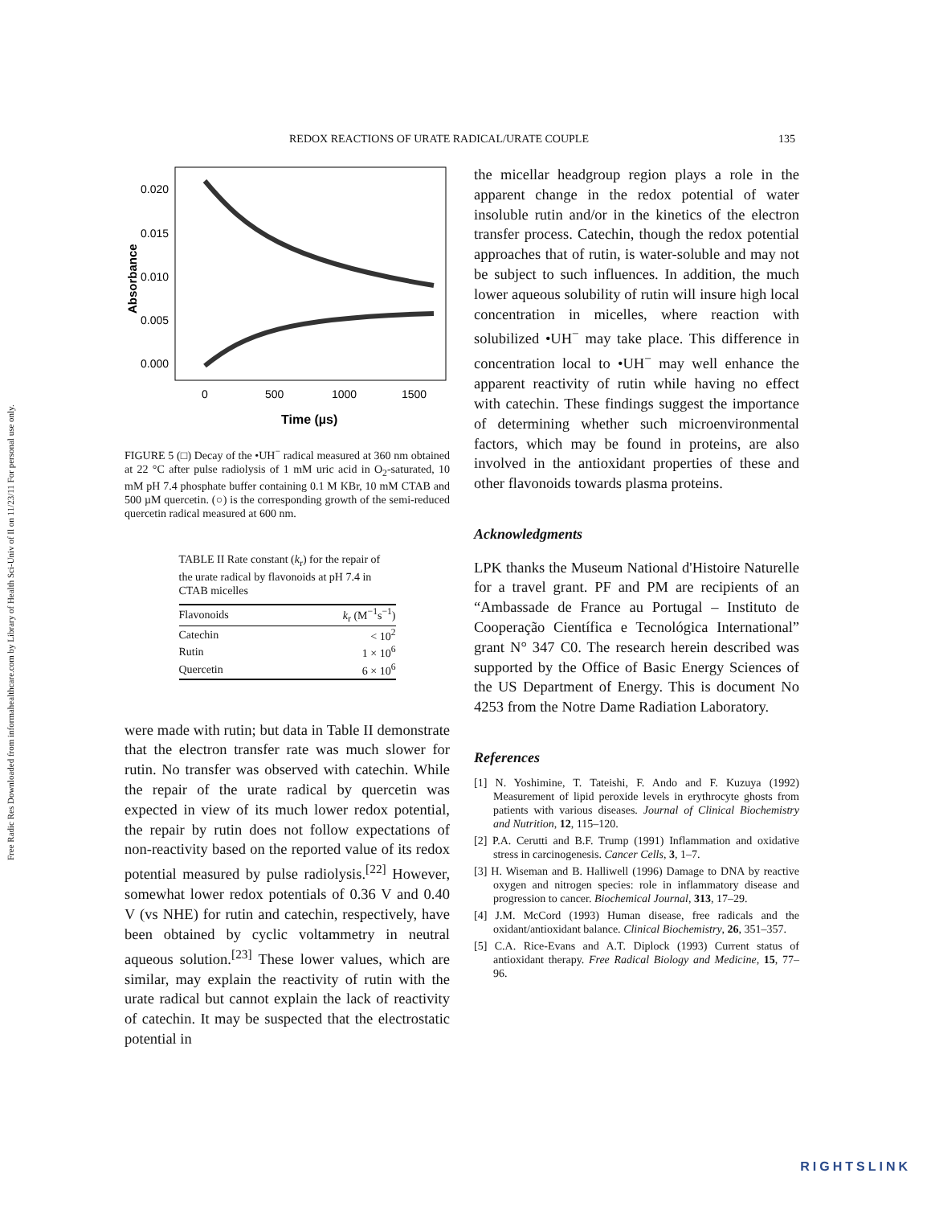Free Radic Res Downloaded from informahealthcare.com by Library of Health Sci-Univ of Il on 11/23/11 For personal use only.
REDOX REACTIONS OF URATE RADICAL/URATE COUPLE 135
0.020
0.015
0.010
0.005
0.000
Absorbance
0
500
1000
1500
Time (µs)
FIGURE 5 (□) Decay of the •UH<sup>−</sup> radical measured at 360 nm obtained at 22 °C after pulse radiolysis of 1 mM uric acid in O<sub>2</sub>-saturated, 10 mM pH 7.4 phosphate buffer containing 0.1 M KBr, 10 mM CTAB and 500 µM quercetin. (○) is the corresponding growth of the semi-reduced quercetin radical measured at 600 nm.
TABLE II Rate constant (k<sub>r</sub>) for the repair of the urate radical by flavonoids at pH 7.4 in CTAB micelles
| Flavonoids | k<sub>r</sub> (M<sup>−1</sup>s<sup>−1</sup>) |
| --- | --- |
| Catechin | < 10<sup>2</sup> |
| Rutin | 1 × 10<sup>6</sup> |
| Quercetin | 6 × 10<sup>6</sup> |
were made with rutin; but data in Table II demonstrate that the electron transfer rate was much slower for rutin. No transfer was observed with catechin. While the repair of the urate radical by quercetin was expected in view of its much lower redox potential, the repair by rutin does not follow expectations of non-reactivity based on the reported value of its redox potential measured by pulse radiolysis.<sup>[22]</sup> However, somewhat lower redox potentials of 0.36 V and 0.40 V (vs NHE) for rutin and catechin, respectively, have been obtained by cyclic voltammetry in neutral aqueous solution.<sup>[23]</sup> These lower values, which are similar, may explain the reactivity of rutin with the urate radical but cannot explain the lack of reactivity of catechin. It may be suspected that the electrostatic potential in
the micellar headgroup region plays a role in the apparent change in the redox potential of water insoluble rutin and/or in the kinetics of the electron transfer process. Catechin, though the redox potential approaches that of rutin, is water-soluble and may not be subject to such influences. In addition, the much lower aqueous solubility of rutin will insure high local concentration in micelles, where reaction with solubilized •UH<sup>−</sup> may take place. This difference in concentration local to •UH<sup>−</sup> may well enhance the apparent reactivity of rutin while having no effect with catechin. These findings suggest the importance of determining whether such microenvironmental factors, which may be found in proteins, are also involved in the antioxidant properties of these and other flavonoids towards plasma proteins.
Acknowledgments
LPK thanks the Museum National d'Histoire Naturelle for a travel grant. PF and PM are recipients of an “Ambassade de France au Portugal – Instituto de Cooperação Científica e Tecnológica International” grant N° 347 C0. The research herein described was supported by the Office of Basic Energy Sciences of the US Department of Energy. This is document No 4253 from the Notre Dame Radiation Laboratory.
References
[1] N. Yoshimine, T. Tateishi, F. Ando and F. Kuzuya (1992) Measurement of lipid peroxide levels in erythrocyte ghosts from patients with various diseases. Journal of Clinical Biochemistry and Nutrition, 12, 115–120.
[2] P.A. Cerutti and B.F. Trump (1991) Inflammation and oxidative stress in carcinogenesis. Cancer Cells, 3, 1–7.
[3] H. Wiseman and B. Halliwell (1996) Damage to DNA by reactive oxygen and nitrogen species: role in inflammatory disease and progression to cancer. Biochemical Journal, 313, 17–29.
[4] J.M. McCord (1993) Human disease, free radicals and the oxidant/antioxidant balance. Clinical Biochemistry, 26, 351–357.
[5] C.A. Rice-Evans and A.T. Diplock (1993) Current status of antioxidant therapy. Free Radical Biology and Medicine, 15, 77–96.
RIGHTSLINK